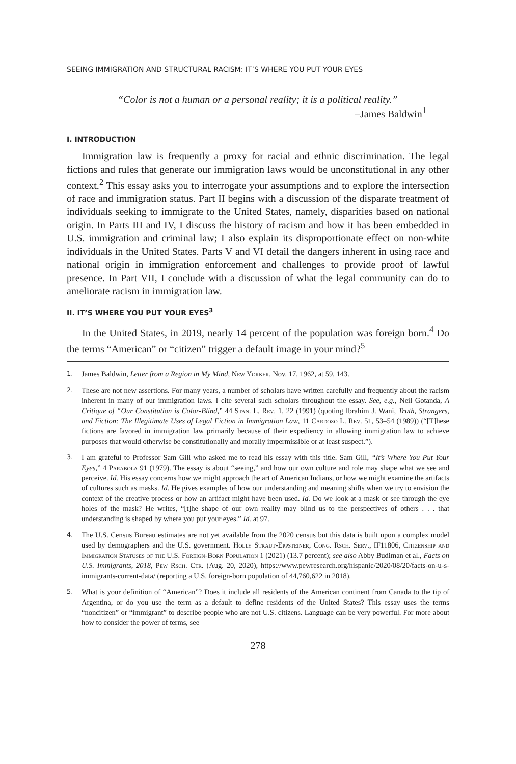SEEING IMMIGRATION AND STRUCTURAL RACISM: IT’S WHERE YOU PUT YOUR EYES
“Color is not a human or a personal reality; it is a political reality.”
–James Baldwin<sup>1</sup>
I. INTRODUCTION
Immigration law is frequently a proxy for racial and ethnic discrimination. The legal fictions and rules that generate our immigration laws would be unconstitutional in any other context.<sup>2</sup> This essay asks you to interrogate your assumptions and to explore the intersection of race and immigration status. Part II begins with a discussion of the disparate treatment of individuals seeking to immigrate to the United States, namely, disparities based on national origin. In Parts III and IV, I discuss the history of racism and how it has been embedded in U.S. immigration and criminal law; I also explain its disproportionate effect on non-white individuals in the United States. Parts V and VI detail the dangers inherent in using race and national origin in immigration enforcement and challenges to provide proof of lawful presence. In Part VII, I conclude with a discussion of what the legal community can do to ameliorate racism in immigration law.
II. IT’S WHERE YOU PUT YOUR EYES<sup>3</sup>
In the United States, in 2019, nearly 14 percent of the population was foreign born.<sup>4</sup> Do the terms “American” or “citizen” trigger a default image in your mind?<sup>5</sup>
1. James Baldwin, Letter from a Region in My Mind, New Yorker, Nov. 17, 1962, at 59, 143.
2. These are not new assertions. For many years, a number of scholars have written carefully and frequently about the racism inherent in many of our immigration laws. I cite several such scholars throughout the essay. See, e.g., Neil Gotanda, A Critique of “Our Constitution is Color-Blind,” 44 Stan. L. Rev. 1, 22 (1991) (quoting Ibrahim J. Wani, Truth, Strangers, and Fiction: The Illegitimate Uses of Legal Fiction in Immigration Law, 11 Cardozo L. Rev. 51, 53–54 (1989)) (“[T]hese fictions are favored in immigration law primarily because of their expediency in allowing immigration law to achieve purposes that would otherwise be constitutionally and morally impermissible or at least suspect.”).
3. I am grateful to Professor Sam Gill who asked me to read his essay with this title. Sam Gill, “It’s Where You Put Your Eyes,” 4 Parabola 91 (1979). The essay is about “seeing,” and how our own culture and role may shape what we see and perceive. Id. His essay concerns how we might approach the art of American Indians, or how we might examine the artifacts of cultures such as masks. Id. He gives examples of how our understanding and meaning shifts when we try to envision the context of the creative process or how an artifact might have been used. Id. Do we look at a mask or see through the eye holes of the mask? He writes, “[t]he shape of our own reality may blind us to the perspectives of others . . . that understanding is shaped by where you put your eyes.” Id. at 97.
4. The U.S. Census Bureau estimates are not yet available from the 2020 census but this data is built upon a complex model used by demographers and the U.S. government. Holly Straut-Eppsteiner, Cong. Rsch. Serv., IF11806, Citizenship and Immigration Statuses of the U.S. Foreign-Born Population 1 (2021) (13.7 percent); see also Abby Budiman et al., Facts on U.S. Immigrants, 2018, Pew Rsch. Ctr. (Aug. 20, 2020), https://www.pewresearch.org/hispanic/2020/08/20/facts-on-u-s-immigrants-current-data/ (reporting a U.S. foreign-born population of 44,760,622 in 2018).
5. What is your definition of “American”? Does it include all residents of the American continent from Canada to the tip of Argentina, or do you use the term as a default to define residents of the United States? This essay uses the terms “noncitizen” or “immigrant” to describe people who are not U.S. citizens. Language can be very powerful. For more about how to consider the power of terms, see
278